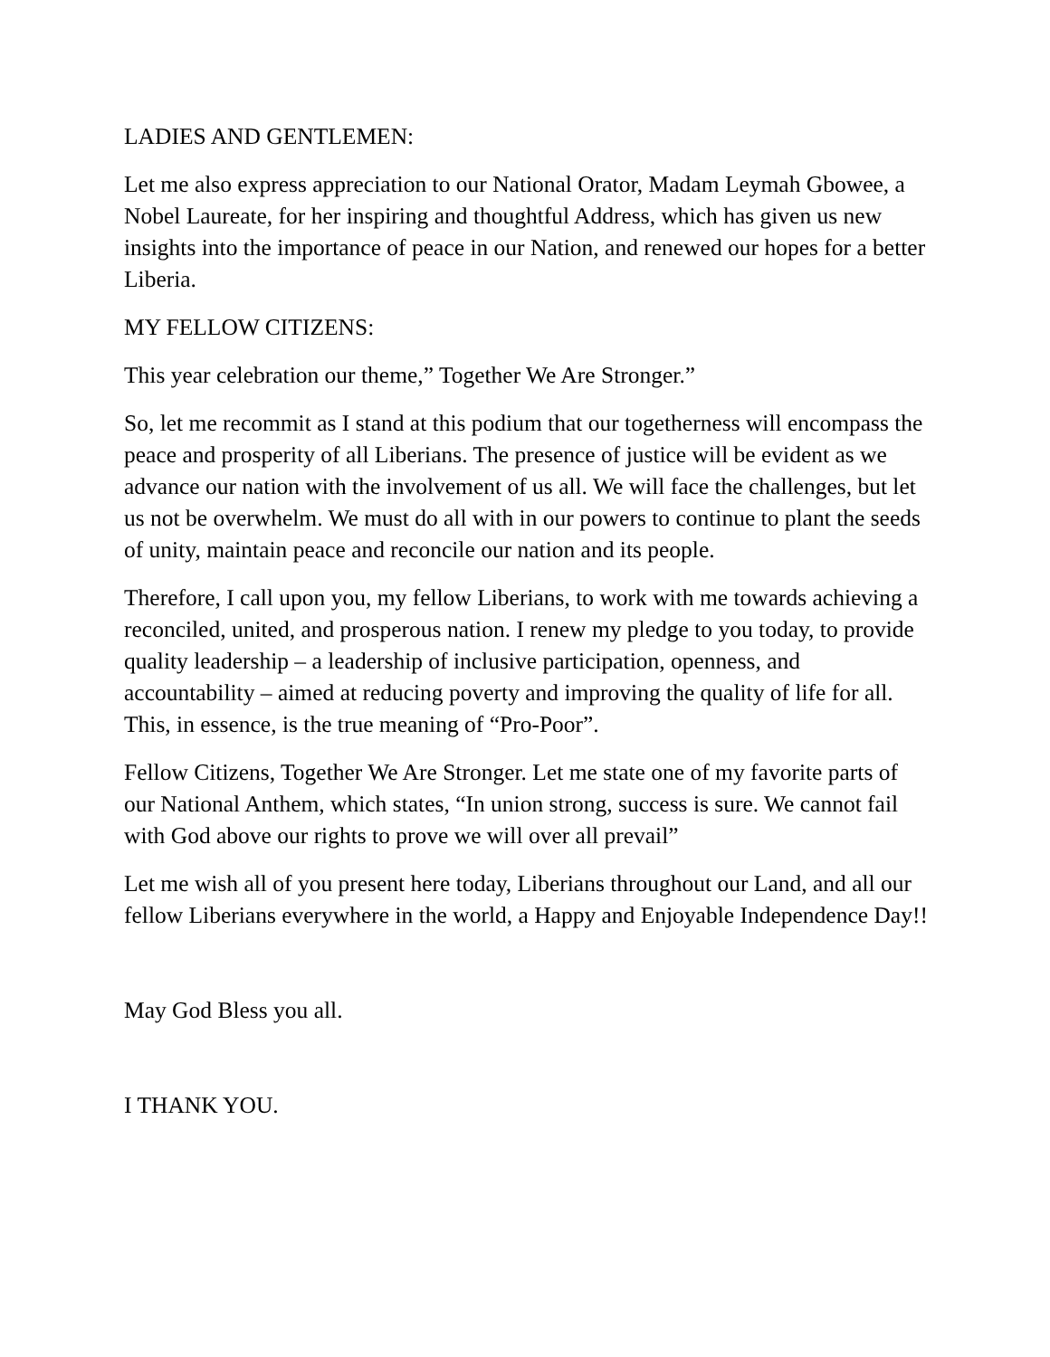LADIES AND GENTLEMEN:
Let me also express appreciation to our National Orator, Madam Leymah Gbowee, a Nobel Laureate, for her inspiring and thoughtful Address, which has given us new insights into the importance of peace in our Nation, and renewed our hopes for a better Liberia.
MY FELLOW CITIZENS:
This year celebration our theme,” Together We Are Stronger.”
So, let me recommit as I stand at this podium that our togetherness will encompass the peace and prosperity of all Liberians. The presence of justice will be evident as we advance our nation with the involvement of us all. We will face the challenges, but let us not be overwhelm. We must do all with in our powers to continue to plant the seeds of unity, maintain peace and reconcile our nation and its people.
Therefore, I call upon you, my fellow Liberians, to work with me towards achieving a reconciled, united, and prosperous nation. I renew my pledge to you today, to provide quality leadership – a leadership of inclusive participation, openness, and accountability – aimed at reducing poverty and improving the quality of life for all. This, in essence, is the true meaning of “Pro-Poor”.
Fellow Citizens, Together We Are Stronger. Let me state one of my favorite parts of our National Anthem, which states, “In union strong, success is sure. We cannot fail with God above our rights to prove we will over all prevail”
Let me wish all of you present here today, Liberians throughout our Land, and all our fellow Liberians everywhere in the world, a Happy and Enjoyable Independence Day!!
May God Bless you all.
I THANK YOU.